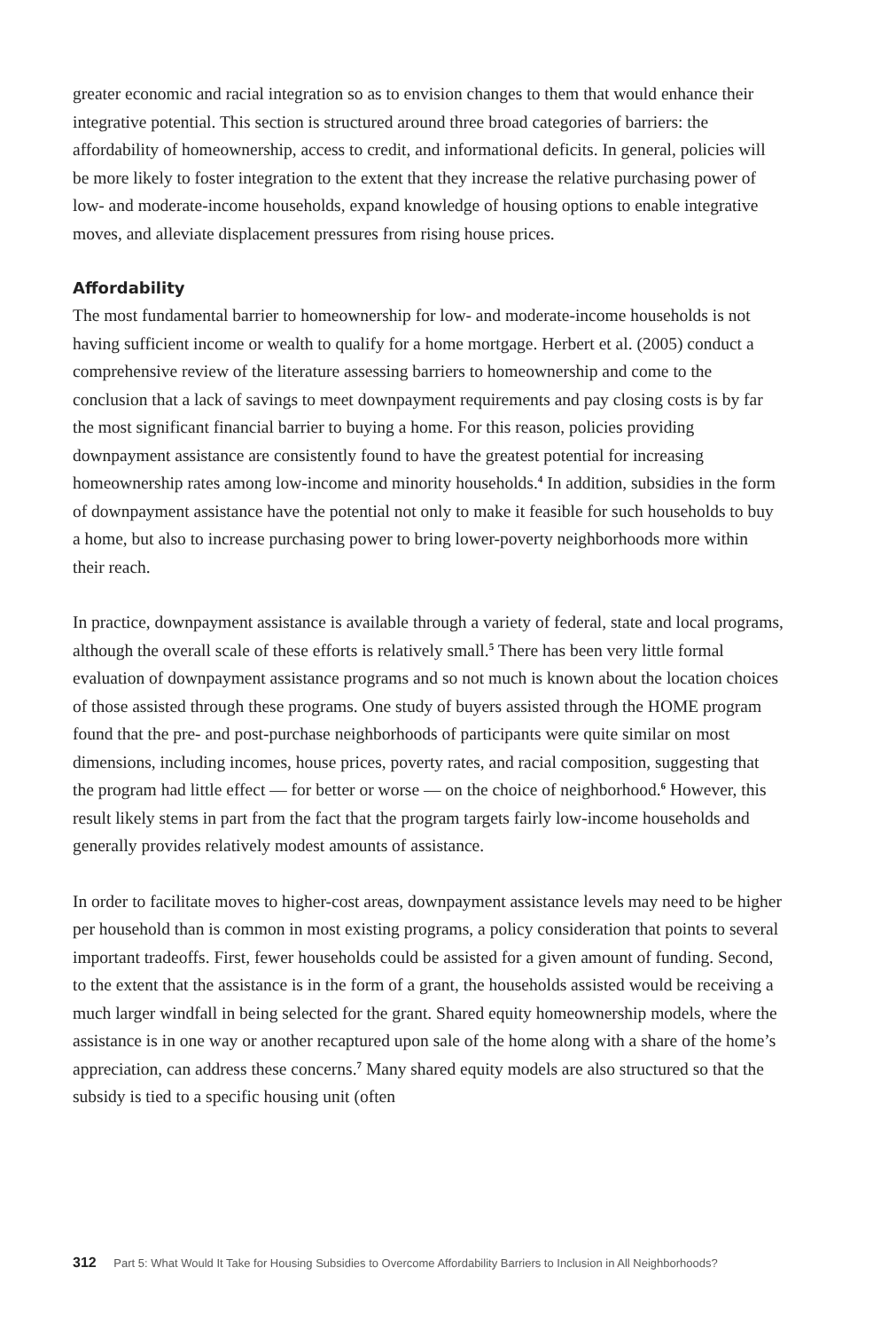greater economic and racial integration so as to envision changes to them that would enhance their integrative potential. This section is structured around three broad categories of barriers: the affordability of homeownership, access to credit, and informational deficits. In general, policies will be more likely to foster integration to the extent that they increase the relative purchasing power of low- and moderate-income households, expand knowledge of housing options to enable integrative moves, and alleviate displacement pressures from rising house prices.
Affordability
The most fundamental barrier to homeownership for low- and moderate-income households is not having sufficient income or wealth to qualify for a home mortgage. Herbert et al. (2005) conduct a comprehensive review of the literature assessing barriers to homeownership and come to the conclusion that a lack of savings to meet downpayment requirements and pay closing costs is by far the most significant financial barrier to buying a home. For this reason, policies providing downpayment assistance are consistently found to have the greatest potential for increasing homeownership rates among low-income and minority households.<sup>4</sup> In addition, subsidies in the form of downpayment assistance have the potential not only to make it feasible for such households to buy a home, but also to increase purchasing power to bring lower-poverty neighborhoods more within their reach.
In practice, downpayment assistance is available through a variety of federal, state and local programs, although the overall scale of these efforts is relatively small.<sup>5</sup> There has been very little formal evaluation of downpayment assistance programs and so not much is known about the location choices of those assisted through these programs. One study of buyers assisted through the HOME program found that the pre- and post-purchase neighborhoods of participants were quite similar on most dimensions, including incomes, house prices, poverty rates, and racial composition, suggesting that the program had little effect — for better or worse — on the choice of neighborhood.<sup>6</sup> However, this result likely stems in part from the fact that the program targets fairly low-income households and generally provides relatively modest amounts of assistance.
In order to facilitate moves to higher-cost areas, downpayment assistance levels may need to be higher per household than is common in most existing programs, a policy consideration that points to several important tradeoffs. First, fewer households could be assisted for a given amount of funding. Second, to the extent that the assistance is in the form of a grant, the households assisted would be receiving a much larger windfall in being selected for the grant. Shared equity homeownership models, where the assistance is in one way or another recaptured upon sale of the home along with a share of the home’s appreciation, can address these concerns.<sup>7</sup> Many shared equity models are also structured so that the subsidy is tied to a specific housing unit (often
312 Part 5: What Would It Take for Housing Subsidies to Overcome Affordability Barriers to Inclusion in All Neighborhoods?